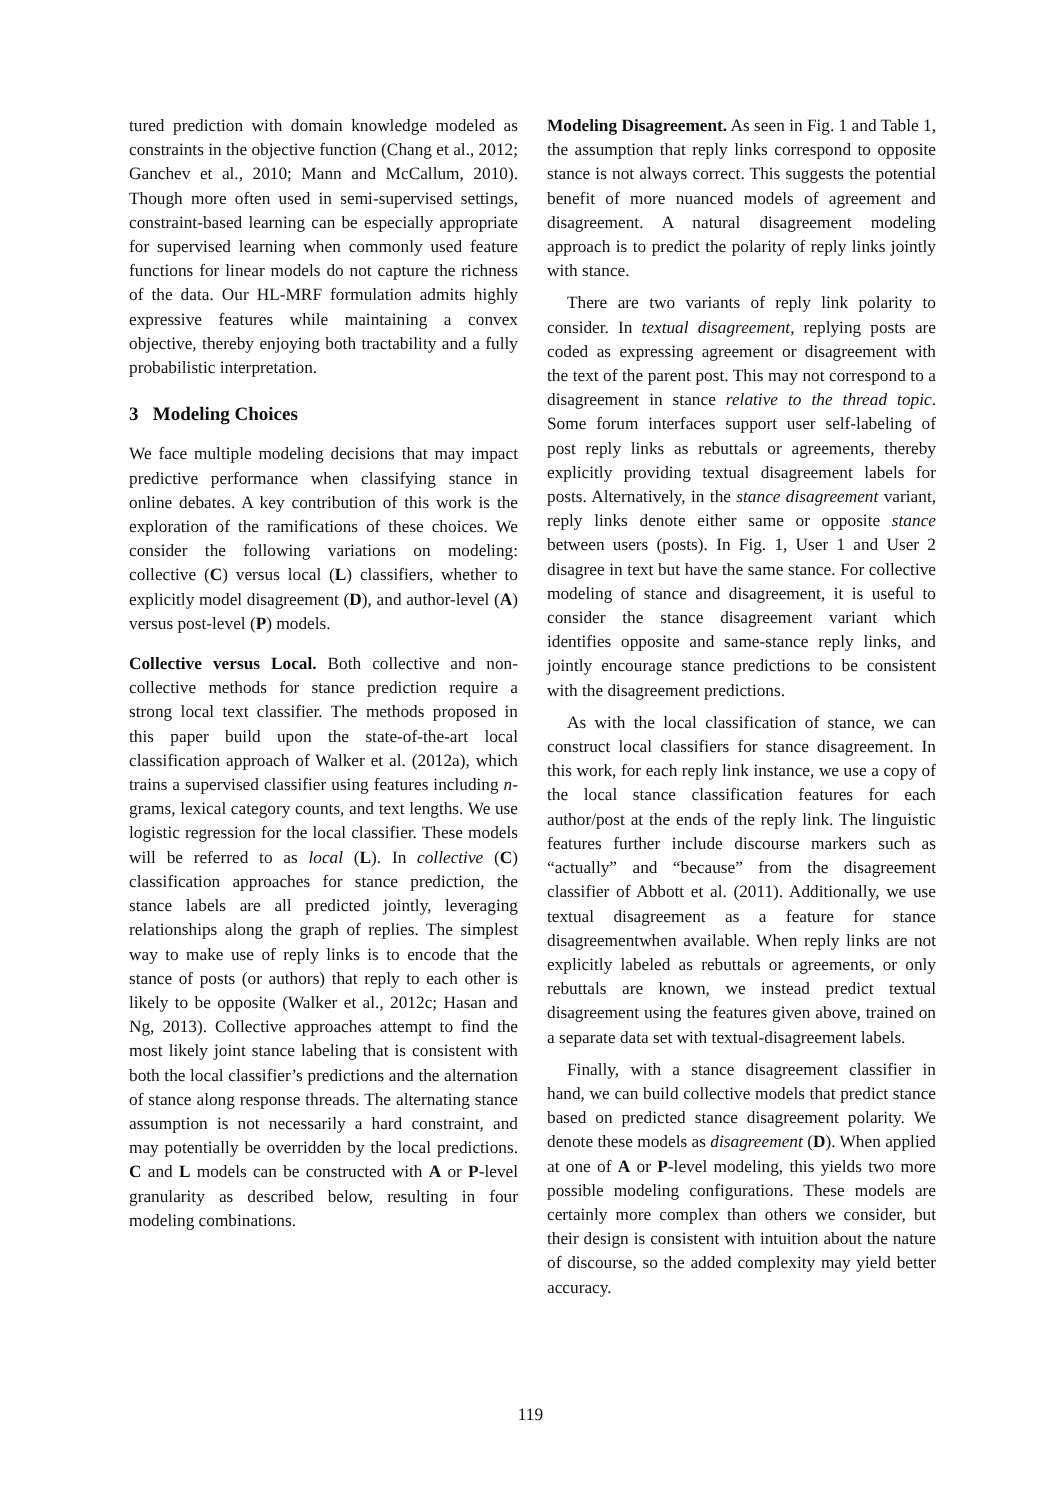tured prediction with domain knowledge modeled as constraints in the objective function (Chang et al., 2012; Ganchev et al., 2010; Mann and McCallum, 2010). Though more often used in semi-supervised settings, constraint-based learning can be especially appropriate for supervised learning when commonly used feature functions for linear models do not capture the richness of the data. Our HL-MRF formulation admits highly expressive features while maintaining a convex objective, thereby enjoying both tractability and a fully probabilistic interpretation.
3 Modeling Choices
We face multiple modeling decisions that may impact predictive performance when classifying stance in online debates. A key contribution of this work is the exploration of the ramifications of these choices. We consider the following variations on modeling: collective (C) versus local (L) classifiers, whether to explicitly model disagreement (D), and author-level (A) versus post-level (P) models.
Collective versus Local. Both collective and non-collective methods for stance prediction require a strong local text classifier. The methods proposed in this paper build upon the state-of-the-art local classification approach of Walker et al. (2012a), which trains a supervised classifier using features including n-grams, lexical category counts, and text lengths. We use logistic regression for the local classifier. These models will be referred to as local (L). In collective (C) classification approaches for stance prediction, the stance labels are all predicted jointly, leveraging relationships along the graph of replies. The simplest way to make use of reply links is to encode that the stance of posts (or authors) that reply to each other is likely to be opposite (Walker et al., 2012c; Hasan and Ng, 2013). Collective approaches attempt to find the most likely joint stance labeling that is consistent with both the local classifier’s predictions and the alternation of stance along response threads. The alternating stance assumption is not necessarily a hard constraint, and may potentially be overridden by the local predictions. C and L models can be constructed with A or P-level granularity as described below, resulting in four modeling combinations.
Modeling Disagreement. As seen in Fig. 1 and Table 1, the assumption that reply links correspond to opposite stance is not always correct. This suggests the potential benefit of more nuanced models of agreement and disagreement. A natural disagreement modeling approach is to predict the polarity of reply links jointly with stance.
There are two variants of reply link polarity to consider. In textual disagreement, replying posts are coded as expressing agreement or disagreement with the text of the parent post. This may not correspond to a disagreement in stance relative to the thread topic. Some forum interfaces support user self-labeling of post reply links as rebuttals or agreements, thereby explicitly providing textual disagreement labels for posts. Alternatively, in the stance disagreement variant, reply links denote either same or opposite stance between users (posts). In Fig. 1, User 1 and User 2 disagree in text but have the same stance. For collective modeling of stance and disagreement, it is useful to consider the stance disagreement variant which identifies opposite and same-stance reply links, and jointly encourage stance predictions to be consistent with the disagreement predictions.
As with the local classification of stance, we can construct local classifiers for stance disagreement. In this work, for each reply link instance, we use a copy of the local stance classification features for each author/post at the ends of the reply link. The linguistic features further include discourse markers such as “actually” and “because” from the disagreement classifier of Abbott et al. (2011). Additionally, we use textual disagreement as a feature for stance disagreementwhen available. When reply links are not explicitly labeled as rebuttals or agreements, or only rebuttals are known, we instead predict textual disagreement using the features given above, trained on a separate data set with textual-disagreement labels.
Finally, with a stance disagreement classifier in hand, we can build collective models that predict stance based on predicted stance disagreement polarity. We denote these models as disagreement (D). When applied at one of A or P-level modeling, this yields two more possible modeling configurations. These models are certainly more complex than others we consider, but their design is consistent with intuition about the nature of discourse, so the added complexity may yield better accuracy.
119